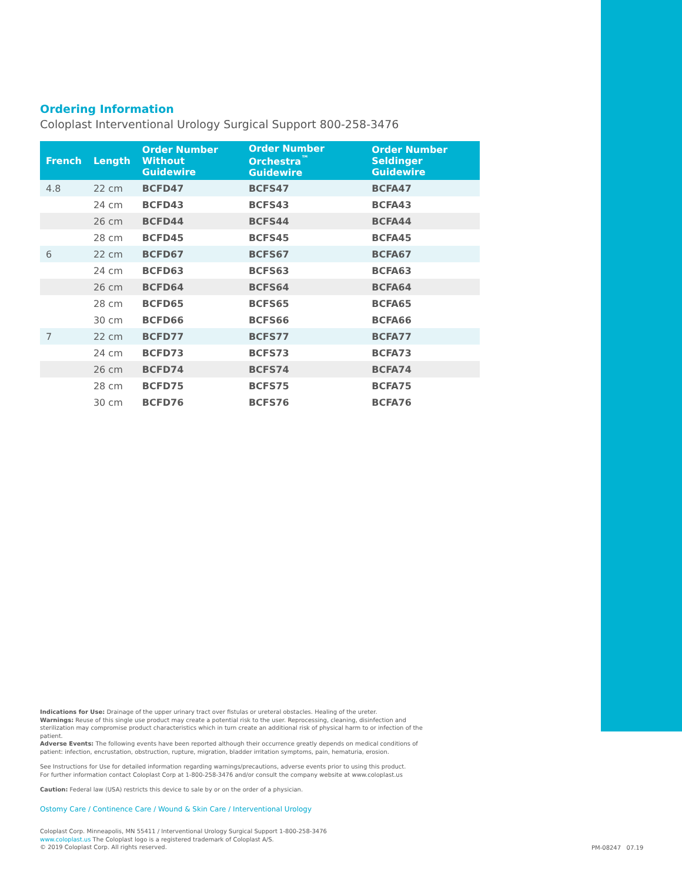Ordering Information
Coloplast Interventional Urology Surgical Support 800-258-3476
| French | Length | Order Number Without Guidewire | Order Number Orchestra<sup>™</sup> Guidewire | Order Number Seldinger Guidewire |
| --- | --- | --- | --- | --- |
| 4.8 | 22 cm | BCFD47 | BCFS47 | BCFA47 |
| | 24 cm | BCFD43 | BCFS43 | BCFA43 |
| | 26 cm | BCFD44 | BCFS44 | BCFA44 |
| | 28 cm | BCFD45 | BCFS45 | BCFA45 |
| 6 | 22 cm | BCFD67 | BCFS67 | BCFA67 |
| | 24 cm | BCFD63 | BCFS63 | BCFA63 |
| | 26 cm | BCFD64 | BCFS64 | BCFA64 |
| | 28 cm | BCFD65 | BCFS65 | BCFA65 |
| | 30 cm | BCFD66 | BCFS66 | BCFA66 |
| 7 | 22 cm | BCFD77 | BCFS77 | BCFA77 |
| | 24 cm | BCFD73 | BCFS73 | BCFA73 |
| | 26 cm | BCFD74 | BCFS74 | BCFA74 |
| | 28 cm | BCFD75 | BCFS75 | BCFA75 |
| | 30 cm | BCFD76 | BCFS76 | BCFA76 |
Indications for Use: Drainage of the upper urinary tract over fistulas or ureteral obstacles. Healing of the ureter.
Warnings: Reuse of this single use product may create a potential risk to the user. Reprocessing, cleaning, disinfection and sterilization may compromise product characteristics which in turn create an additional risk of physical harm to or infection of the patient.
Adverse Events: The following events have been reported although their occurrence greatly depends on medical conditions of patient: infection, encrustation, obstruction, rupture, migration, bladder irritation symptoms, pain, hematuria, erosion.
See Instructions for Use for detailed information regarding warnings/precautions, adverse events prior to using this product.
For further information contact Coloplast Corp at 1-800-258-3476 and/or consult the company website at www.coloplast.us
Caution: Federal law (USA) restricts this device to sale by or on the order of a physician.
Ostomy Care / Continence Care / Wound & Skin Care / Interventional Urology
Coloplast Corp. Minneapolis, MN 55411 / Interventional Urology Surgical Support 1-800-258-3476
www.coloplast.us The Coloplast logo is a registered trademark of Coloplast A/S.
© 2019 Coloplast Corp. All rights reserved.
PM-08247 07.19